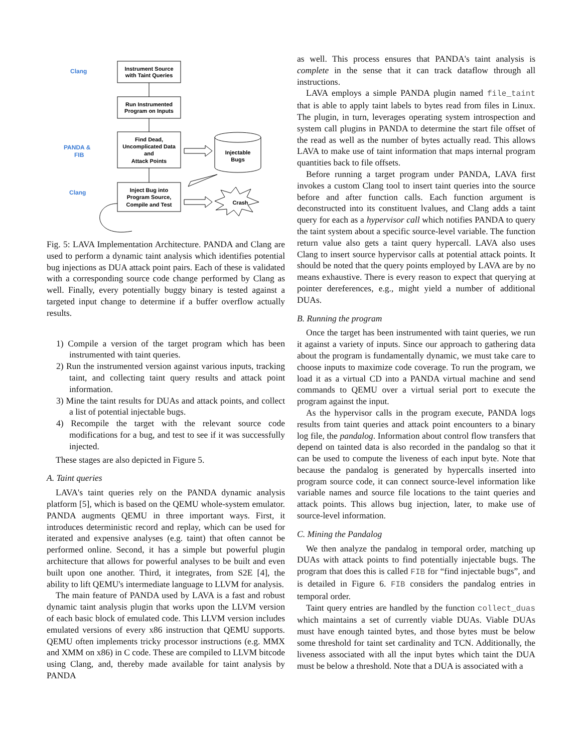Clang
PANDA &
FIB
Clang
Instrument Source
with Taint Queries
Run Instrumented
Program on Inputs
Find Dead,
Uncomplicated Data
and
Attack Points
Inject Bug into
Program Source,
Compile and Test
Injectable
Bugs
Crash
Fig. 5: LAVA Implementation Architecture. PANDA and Clang are used to perform a dynamic taint analysis which identifies potential bug injections as DUA attack point pairs. Each of these is validated with a corresponding source code change performed by Clang as well. Finally, every potentially buggy binary is tested against a targeted input change to determine if a buffer overflow actually results.
1) Compile a version of the target program which has been instrumented with taint queries.
2) Run the instrumented version against various inputs, tracking taint, and collecting taint query results and attack point information.
3) Mine the taint results for DUAs and attack points, and collect a list of potential injectable bugs.
4) Recompile the target with the relevant source code modifications for a bug, and test to see if it was successfully injected.
These stages are also depicted in Figure 5.
A. Taint queries
LAVA's taint queries rely on the PANDA dynamic analysis platform [5], which is based on the QEMU whole-system emulator. PANDA augments QEMU in three important ways. First, it introduces deterministic record and replay, which can be used for iterated and expensive analyses (e.g. taint) that often cannot be performed online. Second, it has a simple but powerful plugin architecture that allows for powerful analyses to be built and even built upon one another. Third, it integrates, from S2E [4], the ability to lift QEMU's intermediate language to LLVM for analysis.
The main feature of PANDA used by LAVA is a fast and robust dynamic taint analysis plugin that works upon the LLVM version of each basic block of emulated code. This LLVM version includes emulated versions of every x86 instruction that QEMU supports. QEMU often implements tricky processor instructions (e.g. MMX and XMM on x86) in C code. These are compiled to LLVM bitcode using Clang, and, thereby made available for taint analysis by PANDA
as well. This process ensures that PANDA's taint analysis is complete in the sense that it can track dataflow through all instructions.
LAVA employs a simple PANDA plugin named file_taint that is able to apply taint labels to bytes read from files in Linux. The plugin, in turn, leverages operating system introspection and system call plugins in PANDA to determine the start file offset of the read as well as the number of bytes actually read. This allows LAVA to make use of taint information that maps internal program quantities back to file offsets.
Before running a target program under PANDA, LAVA first invokes a custom Clang tool to insert taint queries into the source before and after function calls. Each function argument is deconstructed into its constituent lvalues, and Clang adds a taint query for each as a hypervisor call which notifies PANDA to query the taint system about a specific source-level variable. The function return value also gets a taint query hypercall. LAVA also uses Clang to insert source hypervisor calls at potential attack points. It should be noted that the query points employed by LAVA are by no means exhaustive. There is every reason to expect that querying at pointer dereferences, e.g., might yield a number of additional DUAs.
B. Running the program
Once the target has been instrumented with taint queries, we run it against a variety of inputs. Since our approach to gathering data about the program is fundamentally dynamic, we must take care to choose inputs to maximize code coverage. To run the program, we load it as a virtual CD into a PANDA virtual machine and send commands to QEMU over a virtual serial port to execute the program against the input.
As the hypervisor calls in the program execute, PANDA logs results from taint queries and attack point encounters to a binary log file, the pandalog. Information about control flow transfers that depend on tainted data is also recorded in the pandalog so that it can be used to compute the liveness of each input byte. Note that because the pandalog is generated by hypercalls inserted into program source code, it can connect source-level information like variable names and source file locations to the taint queries and attack points. This allows bug injection, later, to make use of source-level information.
C. Mining the Pandalog
We then analyze the pandalog in temporal order, matching up DUAs with attack points to find potentially injectable bugs. The program that does this is called FIB for “find injectable bugs”, and is detailed in Figure 6. FIB considers the pandalog entries in temporal order.
Taint query entries are handled by the function collect_duas which maintains a set of currently viable DUAs. Viable DUAs must have enough tainted bytes, and those bytes must be below some threshold for taint set cardinality and TCN. Additionally, the liveness associated with all the input bytes which taint the DUA must be below a threshold. Note that a DUA is associated with a